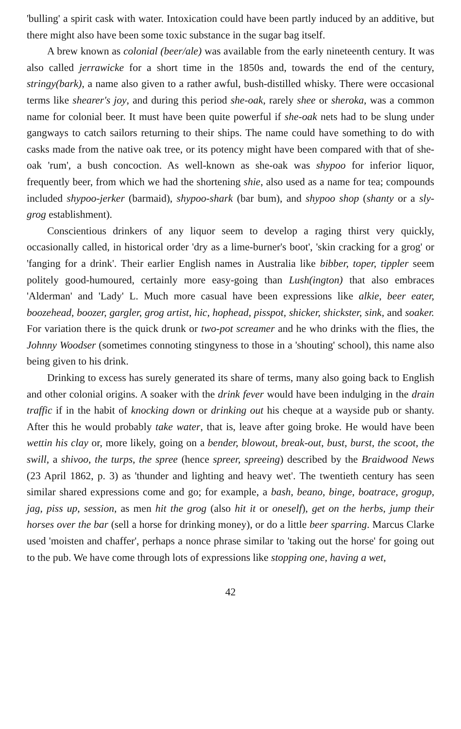'bulling' a spirit cask with water. Intoxication could have been partly induced by an additive, but there might also have been some toxic substance in the sugar bag itself.
A brew known as colonial (beer/ale) was available from the early nineteenth century. It was also called jerrawicke for a short time in the 1850s and, towards the end of the century, stringy(bark), a name also given to a rather awful, bush-distilled whisky. There were occasional terms like shearer's joy, and during this period she-oak, rarely shee or sheroka, was a common name for colonial beer. It must have been quite powerful if she-oak nets had to be slung under gangways to catch sailors returning to their ships. The name could have something to do with casks made from the native oak tree, or its potency might have been compared with that of she-oak 'rum', a bush concoction. As well-known as she-oak was shypoo for inferior liquor, frequently beer, from which we had the shortening shie, also used as a name for tea; compounds included shypoo-jerker (barmaid), shypoo-shark (bar bum), and shypoo shop (shanty or a sly-grog establishment).
Conscientious drinkers of any liquor seem to develop a raging thirst very quickly, occasionally called, in historical order 'dry as a lime-burner's boot', 'skin cracking for a grog' or 'fanging for a drink'. Their earlier English names in Australia like bibber, toper, tippler seem politely good-humoured, certainly more easy-going than Lush(ington) that also embraces 'Alderman' and 'Lady' L. Much more casual have been expressions like alkie, beer eater, boozehead, boozer, gargler, grog artist, hic, hophead, pisspot, shicker, shickster, sink, and soaker. For variation there is the quick drunk or two-pot screamer and he who drinks with the flies, the Johnny Woodser (sometimes connoting stingyness to those in a 'shouting' school), this name also being given to his drink.
Drinking to excess has surely generated its share of terms, many also going back to English and other colonial origins. A soaker with the drink fever would have been indulging in the drain traffic if in the habit of knocking down or drinking out his cheque at a wayside pub or shanty. After this he would probably take water, that is, leave after going broke. He would have been wettin his clay or, more likely, going on a bender, blowout, break-out, bust, burst, the scoot, the swill, a shivoo, the turps, the spree (hence spreer, spreeing) described by the Braidwood News (23 April 1862, p. 3) as 'thunder and lighting and heavy wet'. The twentieth century has seen similar shared expressions come and go; for example, a bash, beano, binge, boatrace, grogup, jag, piss up, session, as men hit the grog (also hit it or oneself), get on the herbs, jump their horses over the bar (sell a horse for drinking money), or do a little beer sparring. Marcus Clarke used 'moisten and chaffer', perhaps a nonce phrase similar to 'taking out the horse' for going out to the pub. We have come through lots of expressions like stopping one, having a wet,
42